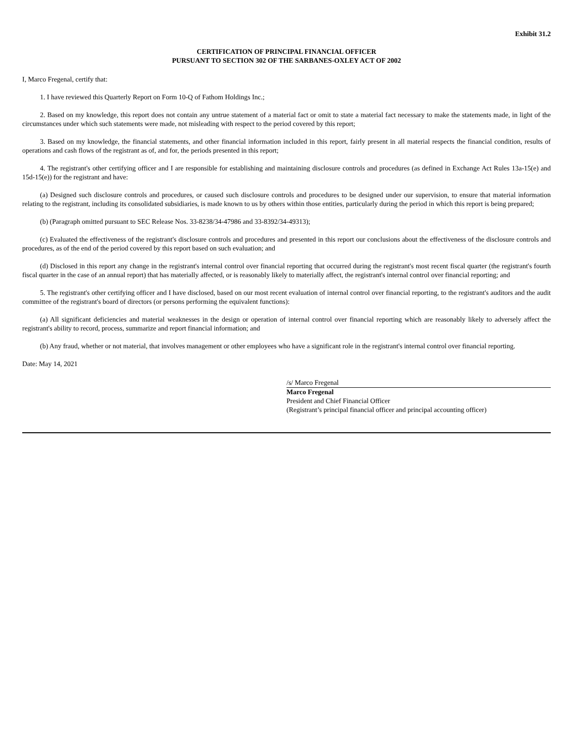Exhibit 31.2
CERTIFICATION OF PRINCIPAL FINANCIAL OFFICER
PURSUANT TO SECTION 302 OF THE SARBANES-OXLEY ACT OF 2002
I, Marco Fregenal, certify that:
1. I have reviewed this Quarterly Report on Form 10-Q of Fathom Holdings Inc.;
2. Based on my knowledge, this report does not contain any untrue statement of a material fact or omit to state a material fact necessary to make the statements made, in light of the circumstances under which such statements were made, not misleading with respect to the period covered by this report;
3. Based on my knowledge, the financial statements, and other financial information included in this report, fairly present in all material respects the financial condition, results of operations and cash flows of the registrant as of, and for, the periods presented in this report;
4. The registrant's other certifying officer and I are responsible for establishing and maintaining disclosure controls and procedures (as defined in Exchange Act Rules 13a-15(e) and 15d-15(e)) for the registrant and have:
(a) Designed such disclosure controls and procedures, or caused such disclosure controls and procedures to be designed under our supervision, to ensure that material information relating to the registrant, including its consolidated subsidiaries, is made known to us by others within those entities, particularly during the period in which this report is being prepared;
(b) (Paragraph omitted pursuant to SEC Release Nos. 33-8238/34-47986 and 33-8392/34-49313);
(c) Evaluated the effectiveness of the registrant's disclosure controls and procedures and presented in this report our conclusions about the effectiveness of the disclosure controls and procedures, as of the end of the period covered by this report based on such evaluation; and
(d) Disclosed in this report any change in the registrant's internal control over financial reporting that occurred during the registrant's most recent fiscal quarter (the registrant's fourth fiscal quarter in the case of an annual report) that has materially affected, or is reasonably likely to materially affect, the registrant's internal control over financial reporting; and
5. The registrant's other certifying officer and I have disclosed, based on our most recent evaluation of internal control over financial reporting, to the registrant's auditors and the audit committee of the registrant's board of directors (or persons performing the equivalent functions):
(a) All significant deficiencies and material weaknesses in the design or operation of internal control over financial reporting which are reasonably likely to adversely affect the registrant's ability to record, process, summarize and report financial information; and
(b) Any fraud, whether or not material, that involves management or other employees who have a significant role in the registrant's internal control over financial reporting.
Date: May 14, 2021
/s/ Marco Fregenal
Marco Fregenal
President and Chief Financial Officer
(Registrant’s principal financial officer and principal accounting officer)